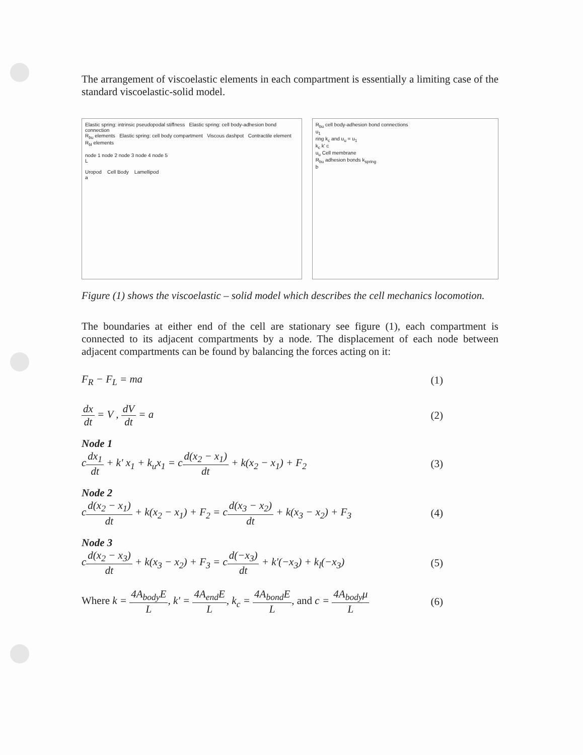The arrangement of viscoelastic elements in each compartment is essentially a limiting case of the standard viscoelastic-solid model.
Elastic spring: intrinsic pseudopodal stiffness Elastic spring: cell body-adhesion bond connection
R<sub>bu</sub> elements Elastic spring: cell body compartment Viscous dashpot Contractile element R<sub>bl</sub> elements
node 1 node 2 node 3 node 4 node 5
L
Uropod Cell Body Lamellipod
a
R<sub>bu</sub> cell body-adhesion bond connections
u<sub>1</sub>
ring k<sub>c</sub> and u<sub>u</sub> = u<sub>1</sub>
k<sub>c</sub> k' c
u<sub>u</sub> Cell membrane
R<sub>bu</sub> adhesion bonds k<sub>spring</sub>
b
Figure (1) shows the viscoelastic – solid model which describes the cell mechanics locomotion.
The boundaries at either end of the cell are stationary see figure (1), each compartment is connected to its adjacent compartments by a node. The displacement of each node between adjacent compartments can be found by balancing the forces acting on it:
F<sub>R</sub> − F<sub>L</sub> = ma (1)
dx dt = V , dV dt = a (2)
Node 1
cdx<sub>1</sub> dt + k' x<sub>1</sub> + k<sub>u</sub>x<sub>1</sub> = cd(x<sub>2</sub> − x<sub>1</sub>) dt + k(x<sub>2</sub> − x<sub>1</sub>) + F<sub>2</sub> (3)
Node 2
cd(x<sub>2</sub> − x<sub>1</sub>) dt + k(x<sub>2</sub> − x<sub>1</sub>) + F<sub>2</sub> = cd(x<sub>3</sub> − x<sub>2</sub>) dt + k(x<sub>3</sub> − x<sub>2</sub>) + F<sub>3</sub> (4)
Node 3
cd(x<sub>2</sub> − x<sub>3</sub>) dt + k(x<sub>3</sub> − x<sub>2</sub>) + F<sub>3</sub> = cd(−x<sub>3</sub>) dt + k'(−x<sub>3</sub>) + k<sub>l</sub>(−x<sub>3</sub>) (5)
Where k = 4A<sub>body</sub>E L, k' = 4A<sub>end</sub>E L, k<sub>c</sub> = 4A<sub>bond</sub>E L, and c = 4A<sub>body</sub>μ L (6)